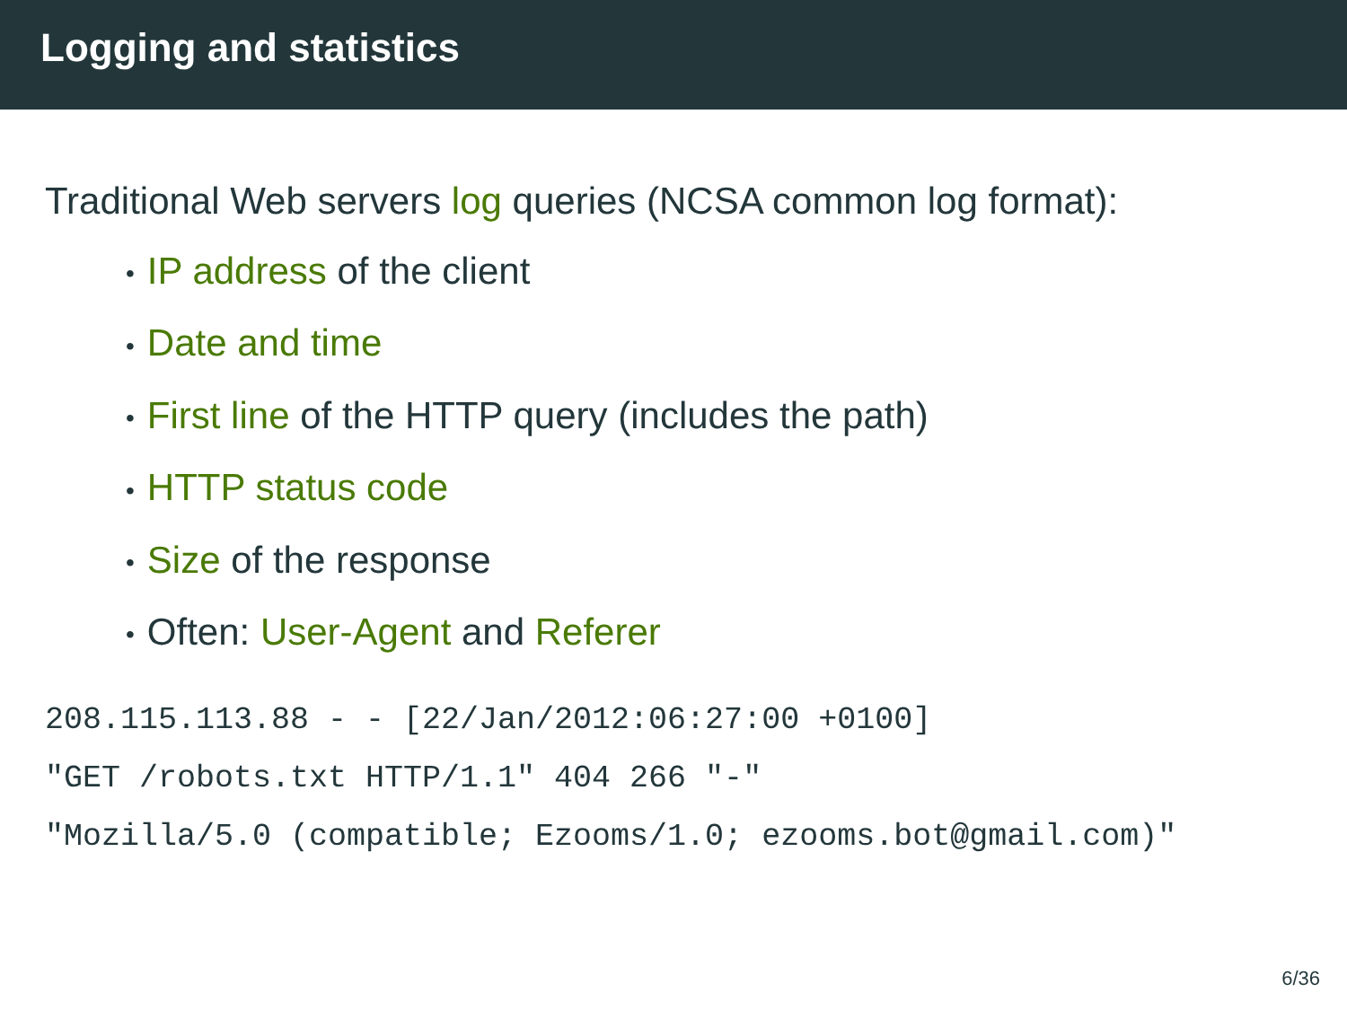Logging and statistics
Traditional Web servers log queries (NCSA common log format):
• IP address of the client
• Date and time
• First line of the HTTP query (includes the path)
• HTTP status code
• Size of the response
• Often: User-Agent and Referer
208.115.113.88 - - [22/Jan/2012:06:27:00 +0100]
"GET /robots.txt HTTP/1.1" 404 266 "-"
"Mozilla/5.0 (compatible; Ezooms/1.0; ezooms.bot@gmail.com)"
6/36